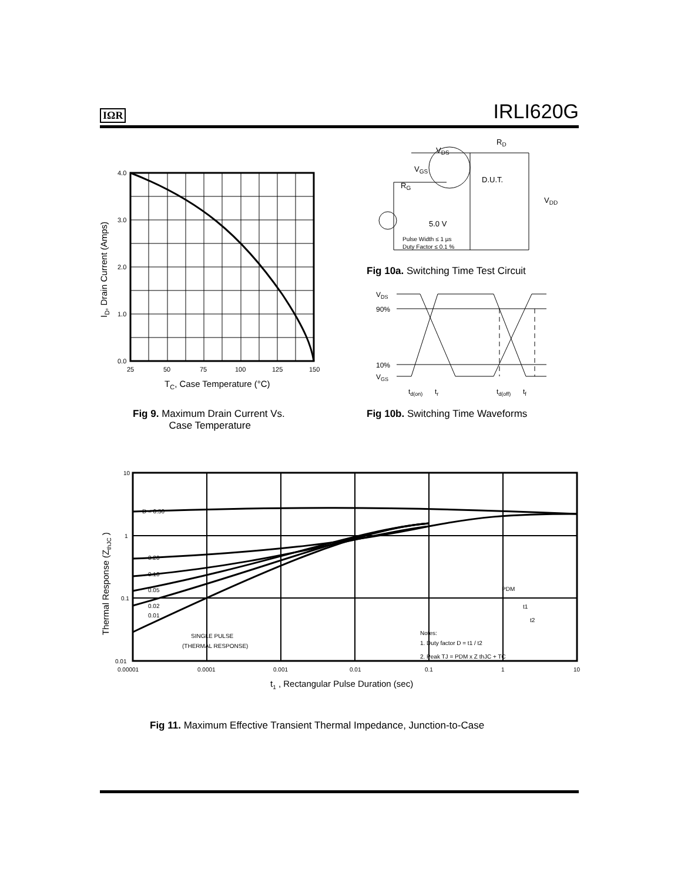IΩR IRLI620G
4.0
3.0
2.0
1.0
0.0
25
50
75
100
125
150
TC, Case Temperature (°C)
ID, Drain Current (Amps)
Fig 9. Maximum Drain Current Vs.
Case Temperature
VDS
RD
VGS
D.U.T.
RG
VDD
5.0 V
Pulse Width ≤ 1 µs
Duty Factor ≤ 0.1 %
Fig 10a. Switching Time Test Circuit
VDS
90%
10%
VGS
td(on)
tr
td(off)
tf
Fig 10b. Switching Time Waveforms
10
1
0.1
0.01
0.00001
0.0001
0.001
0.01
0.1
1
10
D = 0.50
0.20
0.10
0.05
0.02
0.01
SINGLE PULSE
(THERMAL RESPONSE)
Notes:
1. Duty factor D = t1 / t2
2. Peak TJ = PDM x Z thJC + TC
PDM
t1
t2
t1 , Rectangular Pulse Duration (sec)
Thermal Response (ZthJC )
Fig 11. Maximum Effective Transient Thermal Impedance, Junction-to-Case